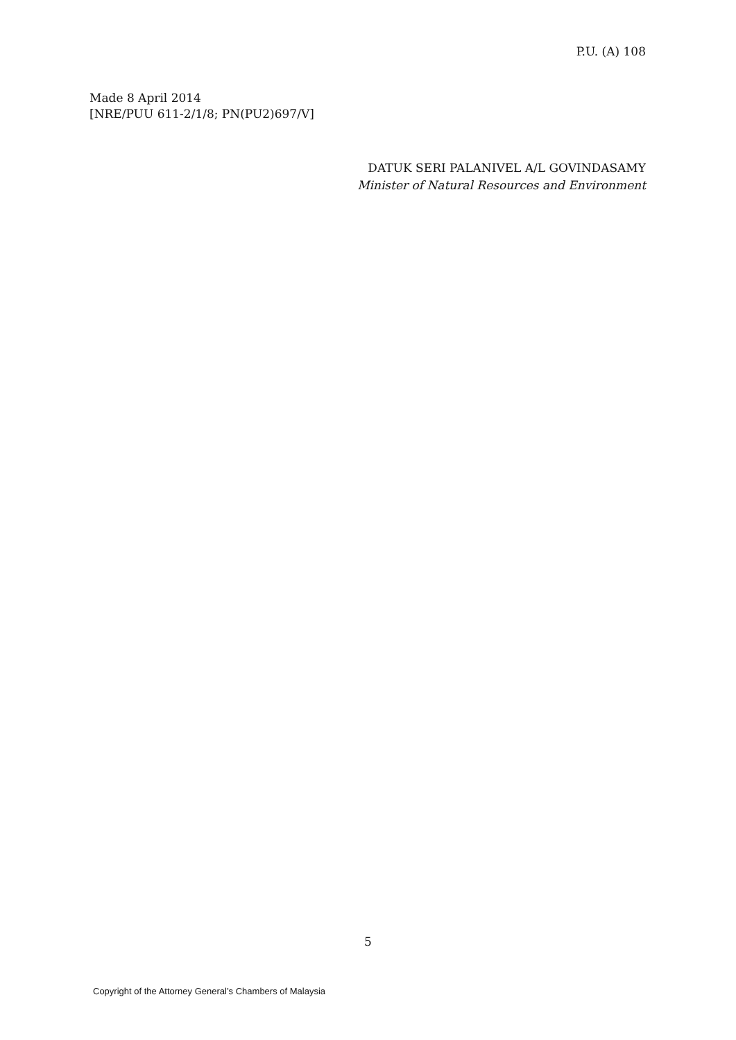P.U. (A) 108
Made 8 April 2014
[NRE/PUU 611-2/1/8; PN(PU2)697/V]
DATUK SERI PALANIVEL A/L GOVINDASAMY
Minister of Natural Resources and Environment
5
Copyright of the Attorney General’s Chambers of Malaysia